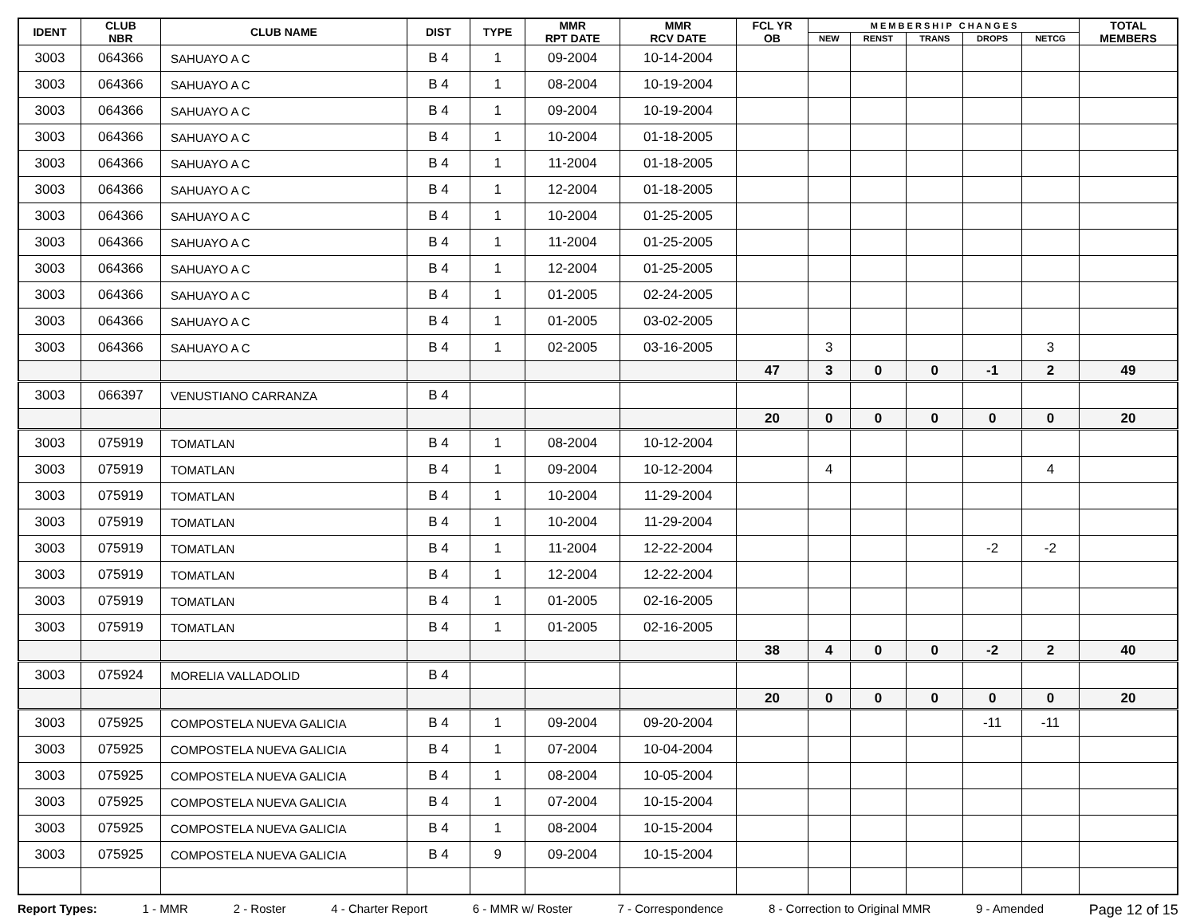| IDENT | CLUB NBR | CLUB NAME | DIST | TYPE | MMR RPT DATE | MMR RCV DATE | FCL YR OB | M E M B E R S H I P C H A N G E S | | | | | TOTAL MEMBERS |
| --- | --- | --- | --- | --- | --- | --- | --- | --- | --- | --- | --- | --- | --- |
| | | | | | | | | NEW | RENST | TRANS | DROPS | NETCG | |
| 3003 | 064366 | SAHUAYO A C | B 4 | 1 | 09-2004 | 10-14-2004 | | | | | | | |
| 3003 | 064366 | SAHUAYO A C | B 4 | 1 | 08-2004 | 10-19-2004 | | | | | | | |
| 3003 | 064366 | SAHUAYO A C | B 4 | 1 | 09-2004 | 10-19-2004 | | | | | | | |
| 3003 | 064366 | SAHUAYO A C | B 4 | 1 | 10-2004 | 01-18-2005 | | | | | | | |
| 3003 | 064366 | SAHUAYO A C | B 4 | 1 | 11-2004 | 01-18-2005 | | | | | | | |
| 3003 | 064366 | SAHUAYO A C | B 4 | 1 | 12-2004 | 01-18-2005 | | | | | | | |
| 3003 | 064366 | SAHUAYO A C | B 4 | 1 | 10-2004 | 01-25-2005 | | | | | | | |
| 3003 | 064366 | SAHUAYO A C | B 4 | 1 | 11-2004 | 01-25-2005 | | | | | | | |
| 3003 | 064366 | SAHUAYO A C | B 4 | 1 | 12-2004 | 01-25-2005 | | | | | | | |
| 3003 | 064366 | SAHUAYO A C | B 4 | 1 | 01-2005 | 02-24-2005 | | | | | | | |
| 3003 | 064366 | SAHUAYO A C | B 4 | 1 | 01-2005 | 03-02-2005 | | | | | | | |
| 3003 | 064366 | SAHUAYO A C | B 4 | 1 | 02-2005 | 03-16-2005 | | 3 | | | | 3 | |
| | | | | | | | 47 | 3 | 0 | 0 | -1 | 2 | 49 |
| 3003 | 066397 | VENUSTIANO CARRANZA | B 4 | | | | | | | | | | |
| | | | | | | | 20 | 0 | 0 | 0 | 0 | 0 | 20 |
| 3003 | 075919 | TOMATLAN | B 4 | 1 | 08-2004 | 10-12-2004 | | | | | | | |
| 3003 | 075919 | TOMATLAN | B 4 | 1 | 09-2004 | 10-12-2004 | | 4 | | | | 4 | |
| 3003 | 075919 | TOMATLAN | B 4 | 1 | 10-2004 | 11-29-2004 | | | | | | | |
| 3003 | 075919 | TOMATLAN | B 4 | 1 | 10-2004 | 11-29-2004 | | | | | | | |
| 3003 | 075919 | TOMATLAN | B 4 | 1 | 11-2004 | 12-22-2004 | | | | | -2 | -2 | |
| 3003 | 075919 | TOMATLAN | B 4 | 1 | 12-2004 | 12-22-2004 | | | | | | | |
| 3003 | 075919 | TOMATLAN | B 4 | 1 | 01-2005 | 02-16-2005 | | | | | | | |
| 3003 | 075919 | TOMATLAN | B 4 | 1 | 01-2005 | 02-16-2005 | | | | | | | |
| | | | | | | | 38 | 4 | 0 | 0 | -2 | 2 | 40 |
| 3003 | 075924 | MORELIA VALLADOLID | B 4 | | | | | | | | | | |
| | | | | | | | 20 | 0 | 0 | 0 | 0 | 0 | 20 |
| 3003 | 075925 | COMPOSTELA NUEVA GALICIA | B 4 | 1 | 09-2004 | 09-20-2004 | | | | | -11 | -11 | |
| 3003 | 075925 | COMPOSTELA NUEVA GALICIA | B 4 | 1 | 07-2004 | 10-04-2004 | | | | | | | |
| 3003 | 075925 | COMPOSTELA NUEVA GALICIA | B 4 | 1 | 08-2004 | 10-05-2004 | | | | | | | |
| 3003 | 075925 | COMPOSTELA NUEVA GALICIA | B 4 | 1 | 07-2004 | 10-15-2004 | | | | | | | |
| 3003 | 075925 | COMPOSTELA NUEVA GALICIA | B 4 | 1 | 08-2004 | 10-15-2004 | | | | | | | |
| 3003 | 075925 | COMPOSTELA NUEVA GALICIA | B 4 | 9 | 09-2004 | 10-15-2004 | | | | | | | |
Report Types: 1 - MMR 2 - Roster 4 - Charter Report 6 - MMR w/ Roster 7 - Correspondence 8 - Correction to Original MMR 9 - Amended Page 12 of 15